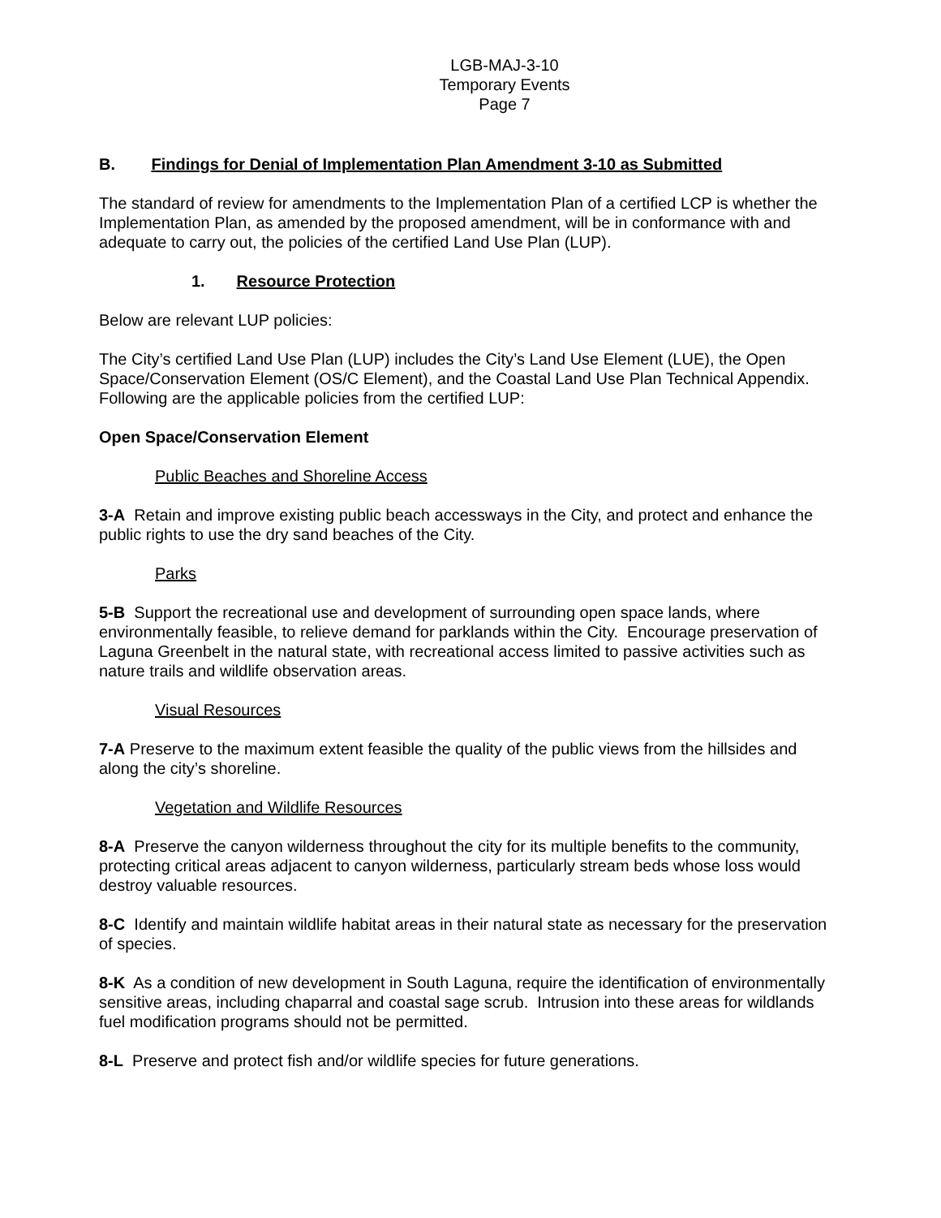LGB-MAJ-3-10
Temporary Events
Page 7
B. Findings for Denial of Implementation Plan Amendment 3-10 as Submitted
The standard of review for amendments to the Implementation Plan of a certified LCP is whether the Implementation Plan, as amended by the proposed amendment, will be in conformance with and adequate to carry out, the policies of the certified Land Use Plan (LUP).
1. Resource Protection
Below are relevant LUP policies:
The City’s certified Land Use Plan (LUP) includes the City’s Land Use Element (LUE), the Open Space/Conservation Element (OS/C Element), and the Coastal Land Use Plan Technical Appendix. Following are the applicable policies from the certified LUP:
Open Space/Conservation Element
Public Beaches and Shoreline Access
3-A Retain and improve existing public beach accessways in the City, and protect and enhance the public rights to use the dry sand beaches of the City.
Parks
5-B Support the recreational use and development of surrounding open space lands, where environmentally feasible, to relieve demand for parklands within the City. Encourage preservation of Laguna Greenbelt in the natural state, with recreational access limited to passive activities such as nature trails and wildlife observation areas.
Visual Resources
7-A Preserve to the maximum extent feasible the quality of the public views from the hillsides and along the city’s shoreline.
Vegetation and Wildlife Resources
8-A Preserve the canyon wilderness throughout the city for its multiple benefits to the community, protecting critical areas adjacent to canyon wilderness, particularly stream beds whose loss would destroy valuable resources.
8-C Identify and maintain wildlife habitat areas in their natural state as necessary for the preservation of species.
8-K As a condition of new development in South Laguna, require the identification of environmentally sensitive areas, including chaparral and coastal sage scrub. Intrusion into these areas for wildlands fuel modification programs should not be permitted.
8-L Preserve and protect fish and/or wildlife species for future generations.